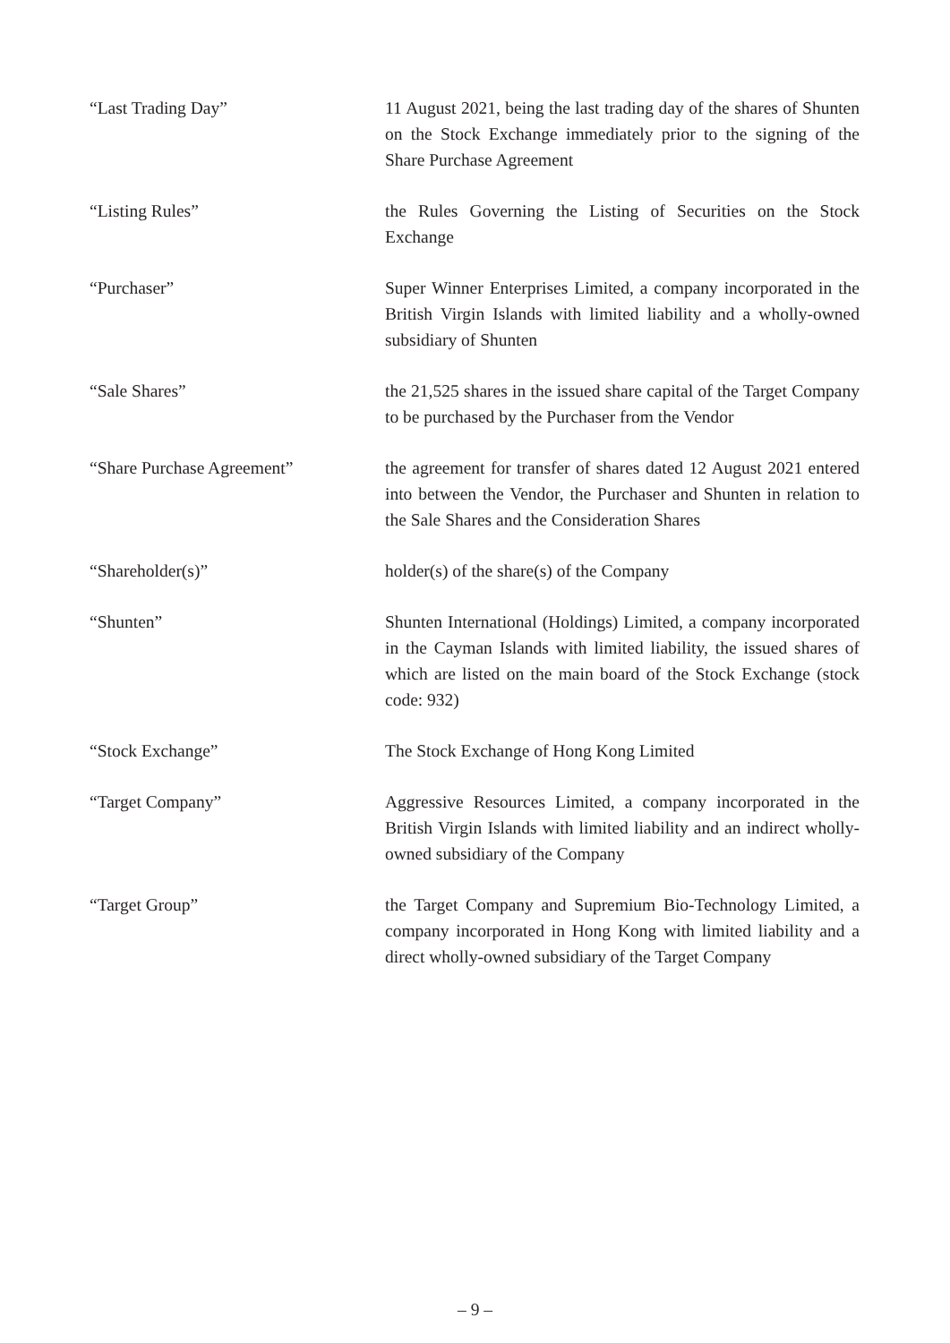“Last Trading Day” 11 August 2021, being the last trading day of the shares of Shunten on the Stock Exchange immediately prior to the signing of the Share Purchase Agreement
“Listing Rules” the Rules Governing the Listing of Securities on the Stock Exchange
“Purchaser” Super Winner Enterprises Limited, a company incorporated in the British Virgin Islands with limited liability and a wholly-owned subsidiary of Shunten
“Sale Shares” the 21,525 shares in the issued share capital of the Target Company to be purchased by the Purchaser from the Vendor
“Share Purchase Agreement” the agreement for transfer of shares dated 12 August 2021 entered into between the Vendor, the Purchaser and Shunten in relation to the Sale Shares and the Consideration Shares
“Shareholder(s)” holder(s) of the share(s) of the Company
“Shunten” Shunten International (Holdings) Limited, a company incorporated in the Cayman Islands with limited liability, the issued shares of which are listed on the main board of the Stock Exchange (stock code: 932)
“Stock Exchange” The Stock Exchange of Hong Kong Limited
“Target Company” Aggressive Resources Limited, a company incorporated in the British Virgin Islands with limited liability and an indirect wholly-owned subsidiary of the Company
“Target Group” the Target Company and Supremium Bio-Technology Limited, a company incorporated in Hong Kong with limited liability and a direct wholly-owned subsidiary of the Target Company
– 9 –